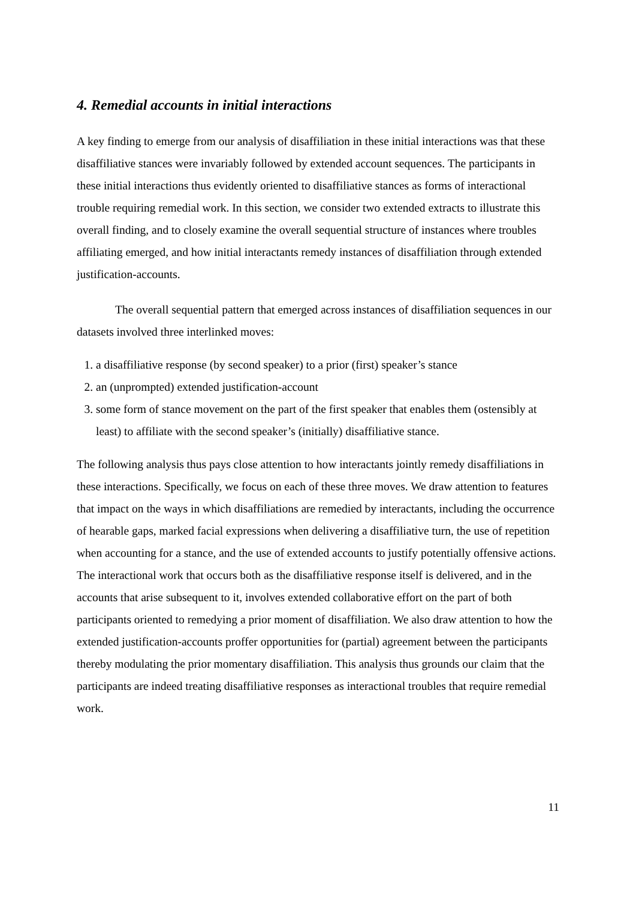4. Remedial accounts in initial interactions
A key finding to emerge from our analysis of disaffiliation in these initial interactions was that these disaffiliative stances were invariably followed by extended account sequences. The participants in these initial interactions thus evidently oriented to disaffiliative stances as forms of interactional trouble requiring remedial work. In this section, we consider two extended extracts to illustrate this overall finding, and to closely examine the overall sequential structure of instances where troubles affiliating emerged, and how initial interactants remedy instances of disaffiliation through extended justification-accounts.
The overall sequential pattern that emerged across instances of disaffiliation sequences in our datasets involved three interlinked moves:
1. a disaffiliative response (by second speaker) to a prior (first) speaker’s stance
2. an (unprompted) extended justification-account
3. some form of stance movement on the part of the first speaker that enables them (ostensibly at least) to affiliate with the second speaker’s (initially) disaffiliative stance.
The following analysis thus pays close attention to how interactants jointly remedy disaffiliations in these interactions. Specifically, we focus on each of these three moves. We draw attention to features that impact on the ways in which disaffiliations are remedied by interactants, including the occurrence of hearable gaps, marked facial expressions when delivering a disaffiliative turn, the use of repetition when accounting for a stance, and the use of extended accounts to justify potentially offensive actions. The interactional work that occurs both as the disaffiliative response itself is delivered, and in the accounts that arise subsequent to it, involves extended collaborative effort on the part of both participants oriented to remedying a prior moment of disaffiliation. We also draw attention to how the extended justification-accounts proffer opportunities for (partial) agreement between the participants thereby modulating the prior momentary disaffiliation. This analysis thus grounds our claim that the participants are indeed treating disaffiliative responses as interactional troubles that require remedial work.
11